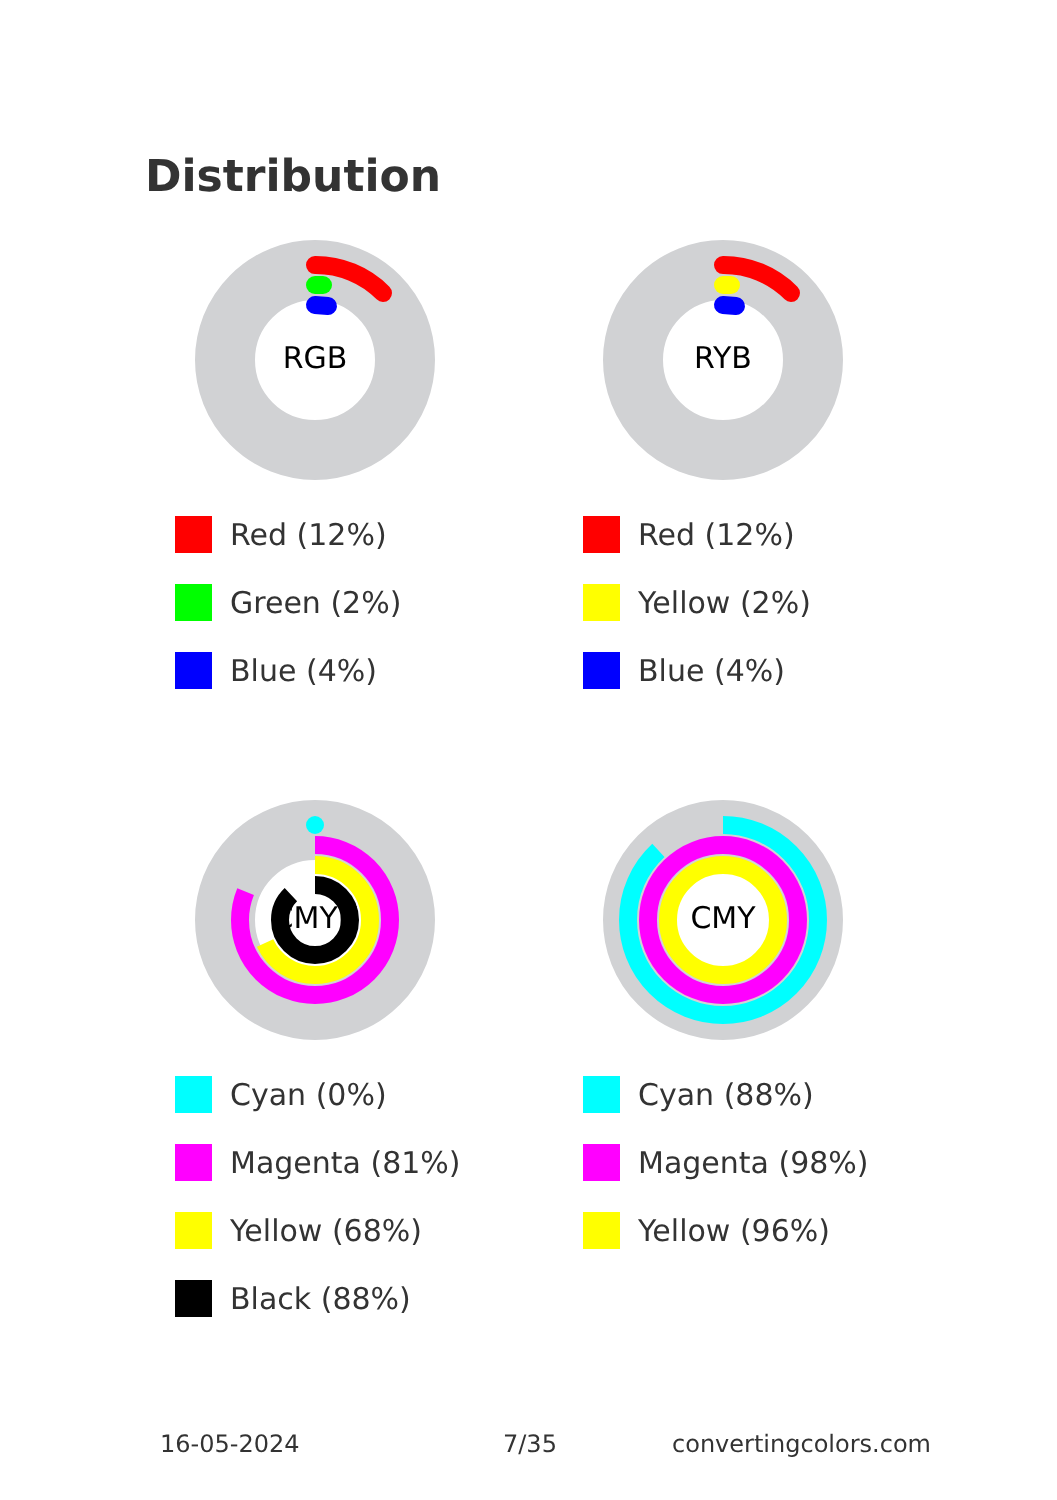Distribution
RGB
Red (12%)
Green (2%)
Blue (4%)
RYB
Red (12%)
Yellow (2%)
Blue (4%)
CMYK
Cyan (0%)
Magenta (81%)
Yellow (68%)
Black (88%)
CMY
Cyan (88%)
Magenta (98%)
Yellow (96%)
16-05-2024 7/35 convertingcolors.com